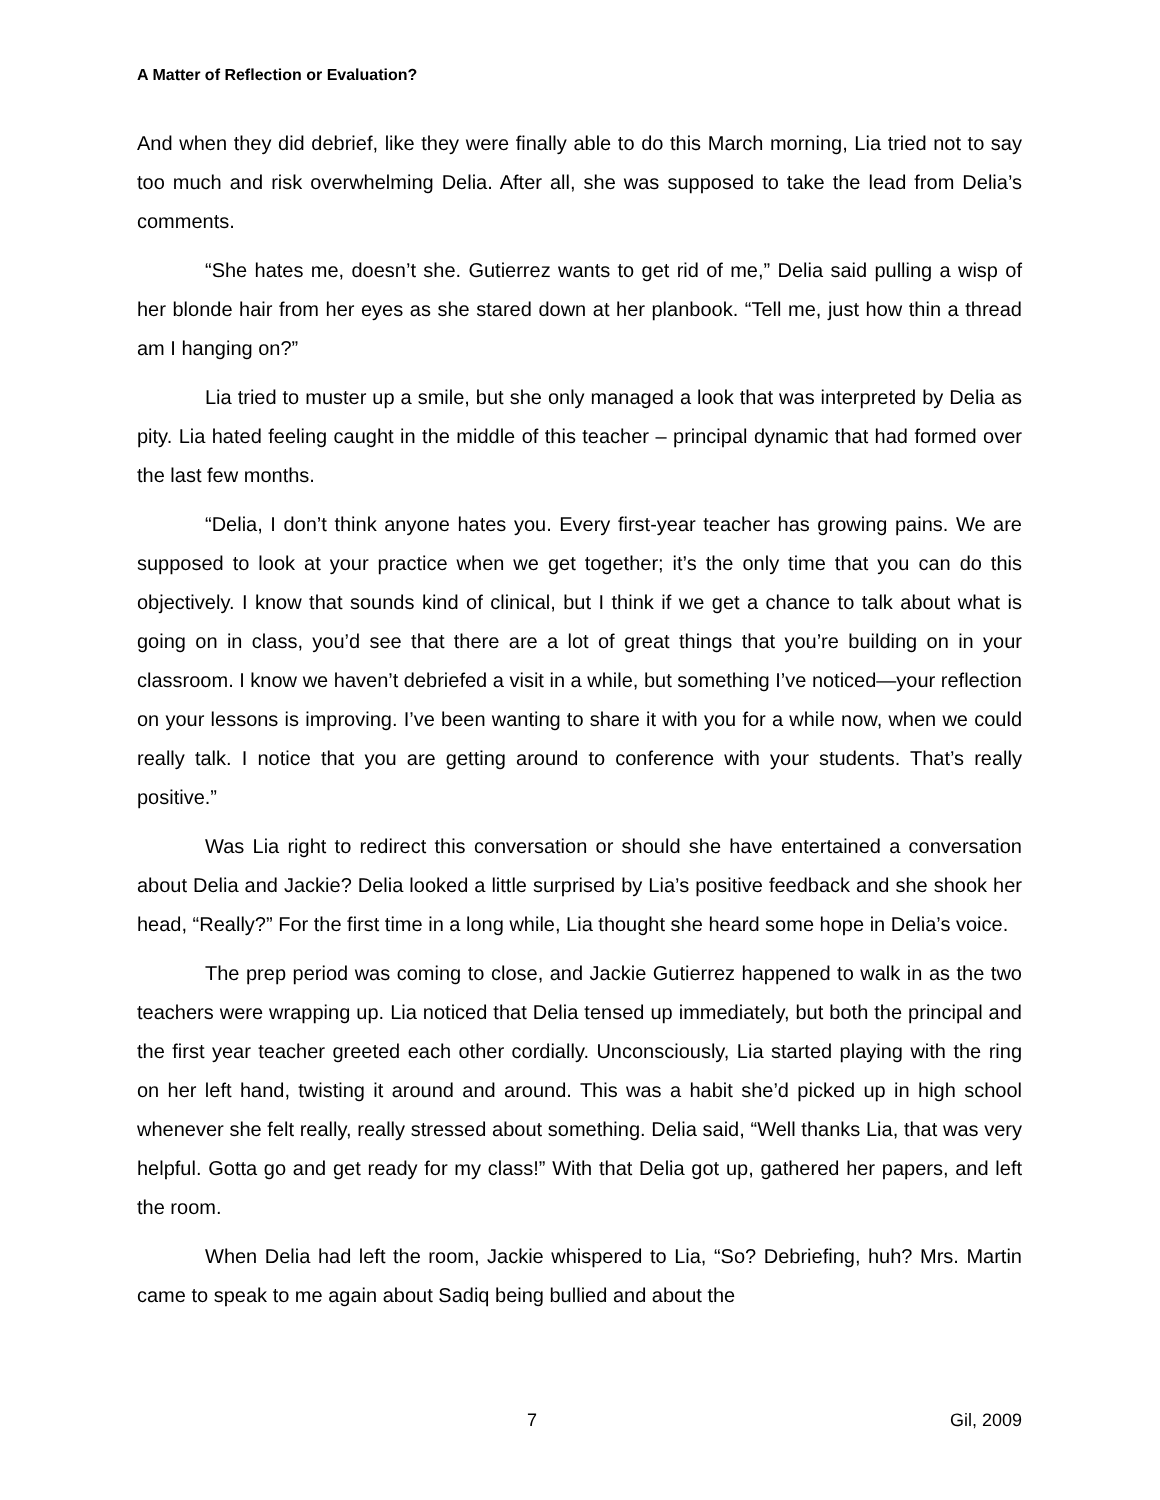A Matter of Reflection or Evaluation?
And when they did debrief, like they were finally able to do this March morning, Lia tried not to say too much and risk overwhelming Delia. After all, she was supposed to take the lead from Delia’s comments.
“She hates me, doesn’t she. Gutierrez wants to get rid of me,” Delia said pulling a wisp of her blonde hair from her eyes as she stared down at her planbook. “Tell me, just how thin a thread am I hanging on?”
Lia tried to muster up a smile, but she only managed a look that was interpreted by Delia as pity. Lia hated feeling caught in the middle of this teacher – principal dynamic that had formed over the last few months.
“Delia, I don’t think anyone hates you. Every first-year teacher has growing pains. We are supposed to look at your practice when we get together; it’s the only time that you can do this objectively. I know that sounds kind of clinical, but I think if we get a chance to talk about what is going on in class, you’d see that there are a lot of great things that you’re building on in your classroom. I know we haven’t debriefed a visit in a while, but something I’ve noticed—your reflection on your lessons is improving. I’ve been wanting to share it with you for a while now, when we could really talk. I notice that you are getting around to conference with your students. That’s really positive.”
Was Lia right to redirect this conversation or should she have entertained a conversation about Delia and Jackie? Delia looked a little surprised by Lia’s positive feedback and she shook her head, “Really?” For the first time in a long while, Lia thought she heard some hope in Delia’s voice.
The prep period was coming to close, and Jackie Gutierrez happened to walk in as the two teachers were wrapping up. Lia noticed that Delia tensed up immediately, but both the principal and the first year teacher greeted each other cordially. Unconsciously, Lia started playing with the ring on her left hand, twisting it around and around. This was a habit she’d picked up in high school whenever she felt really, really stressed about something. Delia said, “Well thanks Lia, that was very helpful. Gotta go and get ready for my class!” With that Delia got up, gathered her papers, and left the room.
When Delia had left the room, Jackie whispered to Lia, “So? Debriefing, huh? Mrs. Martin came to speak to me again about Sadiq being bullied and about the
7 Gil, 2009